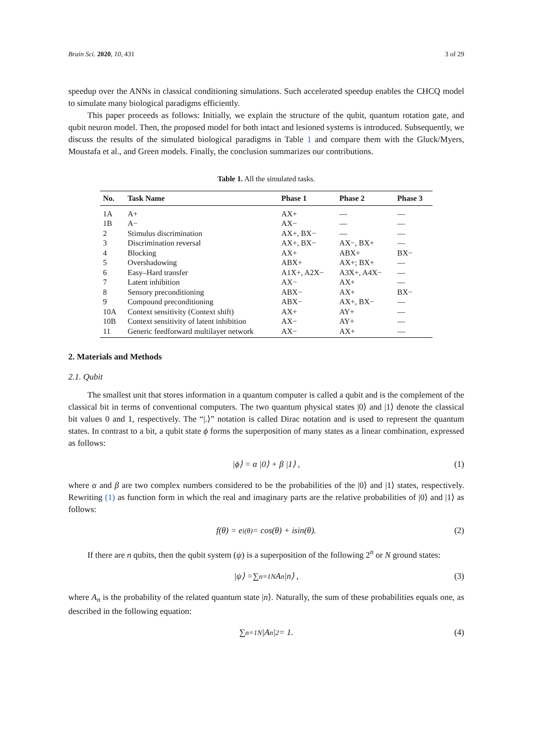Brain Sci. 2020, 10, 431 3 of 29
speedup over the ANNs in classical conditioning simulations. Such accelerated speedup enables the CHCQ model to simulate many biological paradigms efficiently.
This paper proceeds as follows: Initially, we explain the structure of the qubit, quantum rotation gate, and qubit neuron model. Then, the proposed model for both intact and lesioned systems is introduced. Subsequently, we discuss the results of the simulated biological paradigms in Table 1 and compare them with the Gluck/Myers, Moustafa et al., and Green models. Finally, the conclusion summarizes our contributions.
Table 1. All the simulated tasks.
| No. | Task Name | Phase 1 | Phase 2 | Phase 3 |
| --- | --- | --- | --- | --- |
| 1A | A+ | AX+ | — | — |
| 1B | A− | AX− | — | — |
| 2 | Stimulus discrimination | AX+, BX− | — | — |
| 3 | Discrimination reversal | AX+, BX− | AX−, BX+ | — |
| 4 | Blocking | AX+ | ABX+ | BX− |
| 5 | Overshadowing | ABX+ | AX+; BX+ | — |
| 6 | Easy–Hard transfer | A1X+, A2X− | A3X+, A4X− | — |
| 7 | Latent inhibition | AX− | AX+ | — |
| 8 | Sensory preconditioning | ABX− | AX+ | BX− |
| 9 | Compound preconditioning | ABX− | AX+, BX− | — |
| 10A | Context sensitivity (Context shift) | AX+ | AY+ | — |
| 10B | Context sensitivity of latent inhibition | AX− | AY+ | — |
| 11 | Generic feedforward multilayer network | AX− | AX+ | — |
2. Materials and Methods
2.1. Qubit
The smallest unit that stores information in a quantum computer is called a qubit and is the complement of the classical bit in terms of conventional computers. The two quantum physical states |0⟩ and |1⟩ denote the classical bit values 0 and 1, respectively. The “|.⟩” notation is called Dirac notation and is used to represent the quantum states. In contrast to a bit, a qubit state ϕ forms the superposition of many states as a linear combination, expressed as follows:
|ϕ⟩ = α |0⟩ + β |1⟩ , (1)
where α and β are two complex numbers considered to be the probabilities of the |0⟩ and |1⟩ states, respectively. Rewriting (1) as function form in which the real and imaginary parts are the relative probabilities of |0⟩ and |1⟩ as follows:
f(θ) = e<sup>i(θ)</sup> = cos(θ) + isin(θ). (2)
If there are n qubits, then the qubit system (ψ) is a superposition of the following 2<sup>n</sup> or N ground states:
|ψ⟩ = ∑<sub>n=1</sub><sup>N</sup> A<sub>n</sub> |n⟩ , (3)
where A<sub>n</sub> is the probability of the related quantum state |n⟩. Naturally, the sum of these probabilities equals one, as described in the following equation:
∑<sub>n=1</sub><sup>N</sup> |A<sub>n</sub>|<sup>2</sup> = 1. (4)